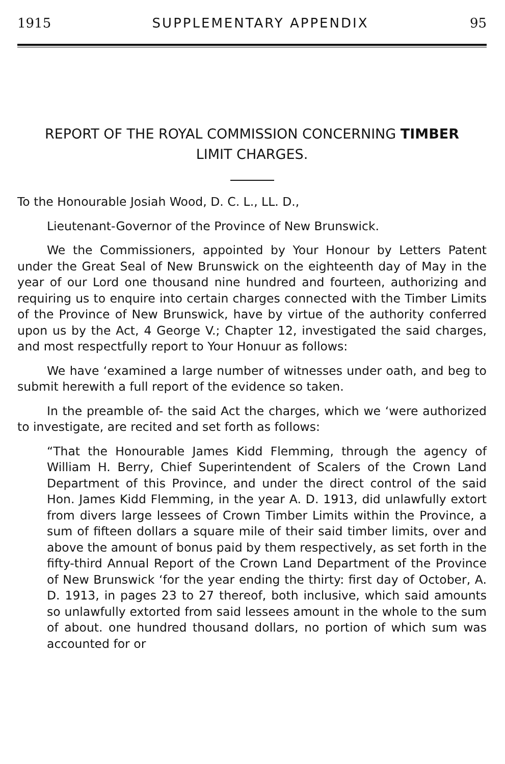1915 SUPPLEMENTARY APPENDIX 95
REPORT OF THE ROYAL COMMISSION CONCERNING TIMBER
LIMIT CHARGES.
To the Honourable Josiah Wood, D. C. L., LL. D.,
Lieutenant-Governor of the Province of New Brunswick.
We the Commissioners, appointed by Your Honour by Letters Patent under the Great Seal of New Brunswick on the eighteenth day of May in the year of our Lord one thousand nine hundred and fourteen, authorizing and requiring us to enquire into certain charges connected with the Timber Limits of the Province of New Brunswick, have by virtue of the authority conferred upon us by the Act, 4 George V.; Chapter 12, investigated the said charges, and most respectfully report to Your Honuur as follows:
We have ‘examined a large number of witnesses under oath, and beg to submit herewith a full report of the evidence so taken.
In the preamble of- the said Act the charges, which we ‘were authorized to investigate, are recited and set forth as follows:
“That the Honourable James Kidd Flemming, through the agency of William H. Berry, Chief Superintendent of Scalers of the Crown Land Department of this Province, and under the direct control of the said Hon. James Kidd Flemming, in the year A. D. 1913, did unlawfully extort from divers large lessees of Crown Timber Limits within the Province, a sum of fifteen dollars a square mile of their said timber limits, over and above the amount of bonus paid by them respectively, as set forth in the fifty-third Annual Report of the Crown Land Department of the Province of New Brunswick ‘for the year ending the thirty: first day of October, A. D. 1913, in pages 23 to 27 thereof, both inclusive, which said amounts so unlawfully extorted from said lessees amount in the whole to the sum of about. one hundred thousand dollars, no portion of which sum was accounted for or